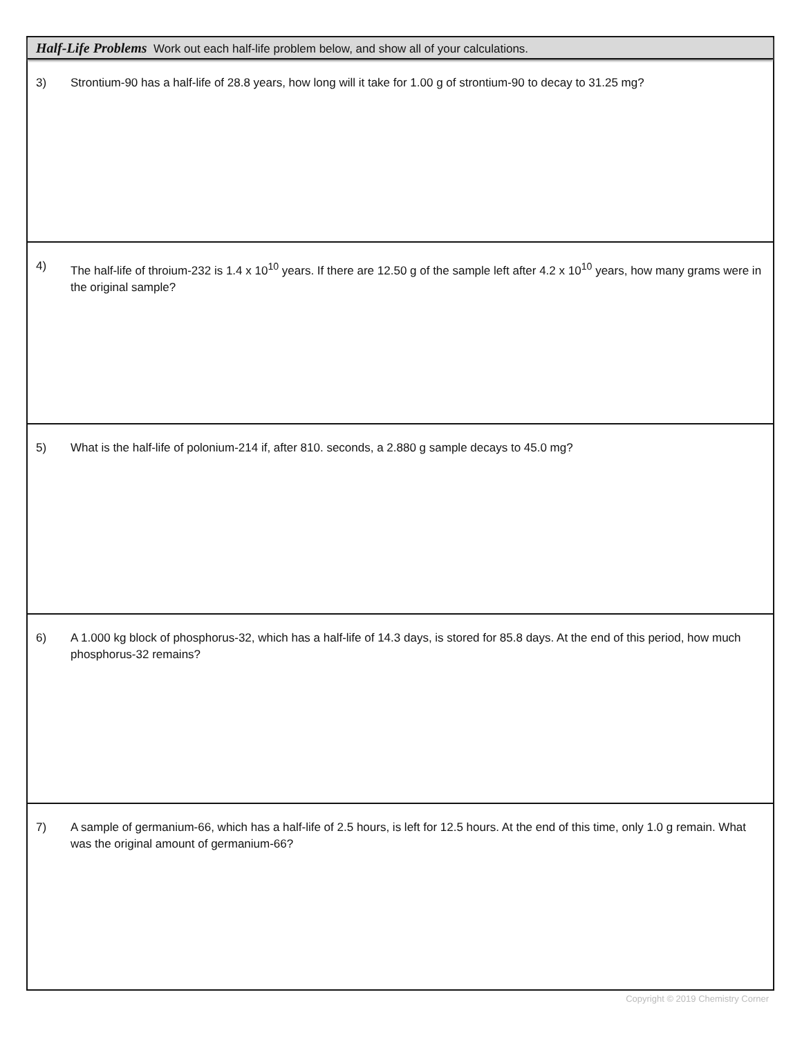Half-Life Problems Work out each half-life problem below, and show all of your calculations.
3) Strontium-90 has a half-life of 28.8 years, how long will it take for 1.00 g of strontium-90 to decay to 31.25 mg?
4) The half-life of throium-232 is 1.4 x 10<sup>10</sup> years. If there are 12.50 g of the sample left after 4.2 x 10<sup>10</sup> years, how many grams were in the original sample?
5) What is the half-life of polonium-214 if, after 810. seconds, a 2.880 g sample decays to 45.0 mg?
6) A 1.000 kg block of phosphorus-32, which has a half-life of 14.3 days, is stored for 85.8 days. At the end of this period, how much phosphorus-32 remains?
7) A sample of germanium-66, which has a half-life of 2.5 hours, is left for 12.5 hours. At the end of this time, only 1.0 g remain. What was the original amount of germanium-66?
Copyright © 2019 Chemistry Corner